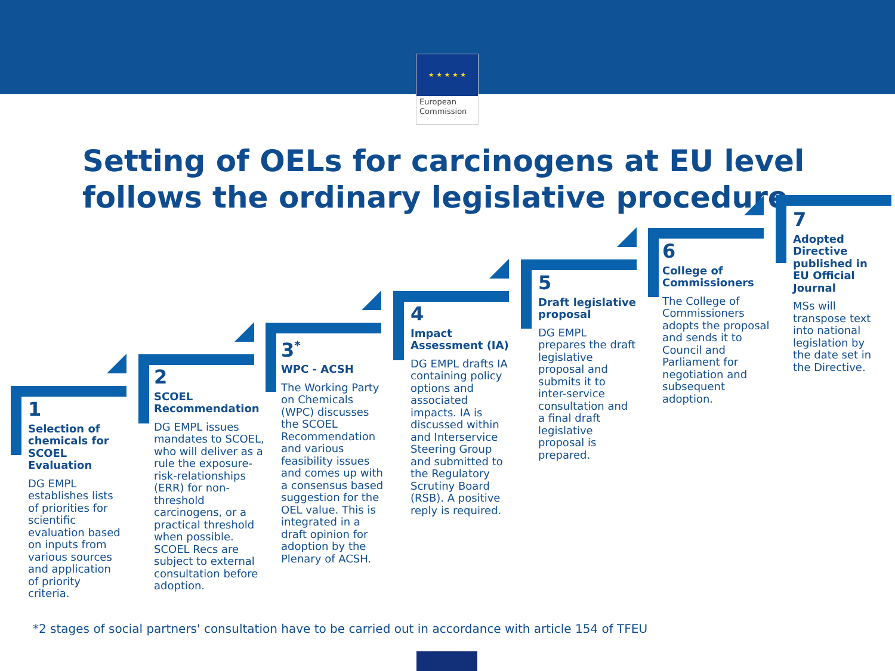★ ★ ★ ★ ★
European
Commission
Setting of OELs for carcinogens at EU level
follows the ordinary legislative procedure
1
Selection of chemicals for SCOEL Evaluation
DG EMPL establishes lists of priorities for scientific evaluation based on inputs from various sources and application of priority criteria.
2
SCOEL Recommendation
DG EMPL issues mandates to SCOEL, who will deliver as a rule the exposure-risk-relationships (ERR) for non-threshold carcinogens, or a practical threshold when possible. SCOEL Recs are subject to external consultation before adoption.
3<sup>*</sup>
WPC - ACSH
The Working Party on Chemicals (WPC) discusses the SCOEL Recommendation and various feasibility issues and comes up with a consensus based suggestion for the OEL value. This is integrated in a draft opinion for adoption by the Plenary of ACSH.
4
Impact Assessment (IA)
DG EMPL drafts IA containing policy options and associated impacts. IA is discussed within and Interservice Steering Group and submitted to the Regulatory Scrutiny Board (RSB). A positive reply is required.
5
Draft legislative proposal
DG EMPL prepares the draft legislative proposal and submits it to inter-service consultation and a final draft legislative proposal is prepared.
6
College of Commissioners
The College of Commissioners adopts the proposal and sends it to Council and Parliament for negotiation and subsequent adoption.
7
Adopted Directive published in EU Official Journal
MSs will transpose text into national legislation by the date set in the Directive.
*2 stages of social partners' consultation have to be carried out in accordance with article 154 of TFEU